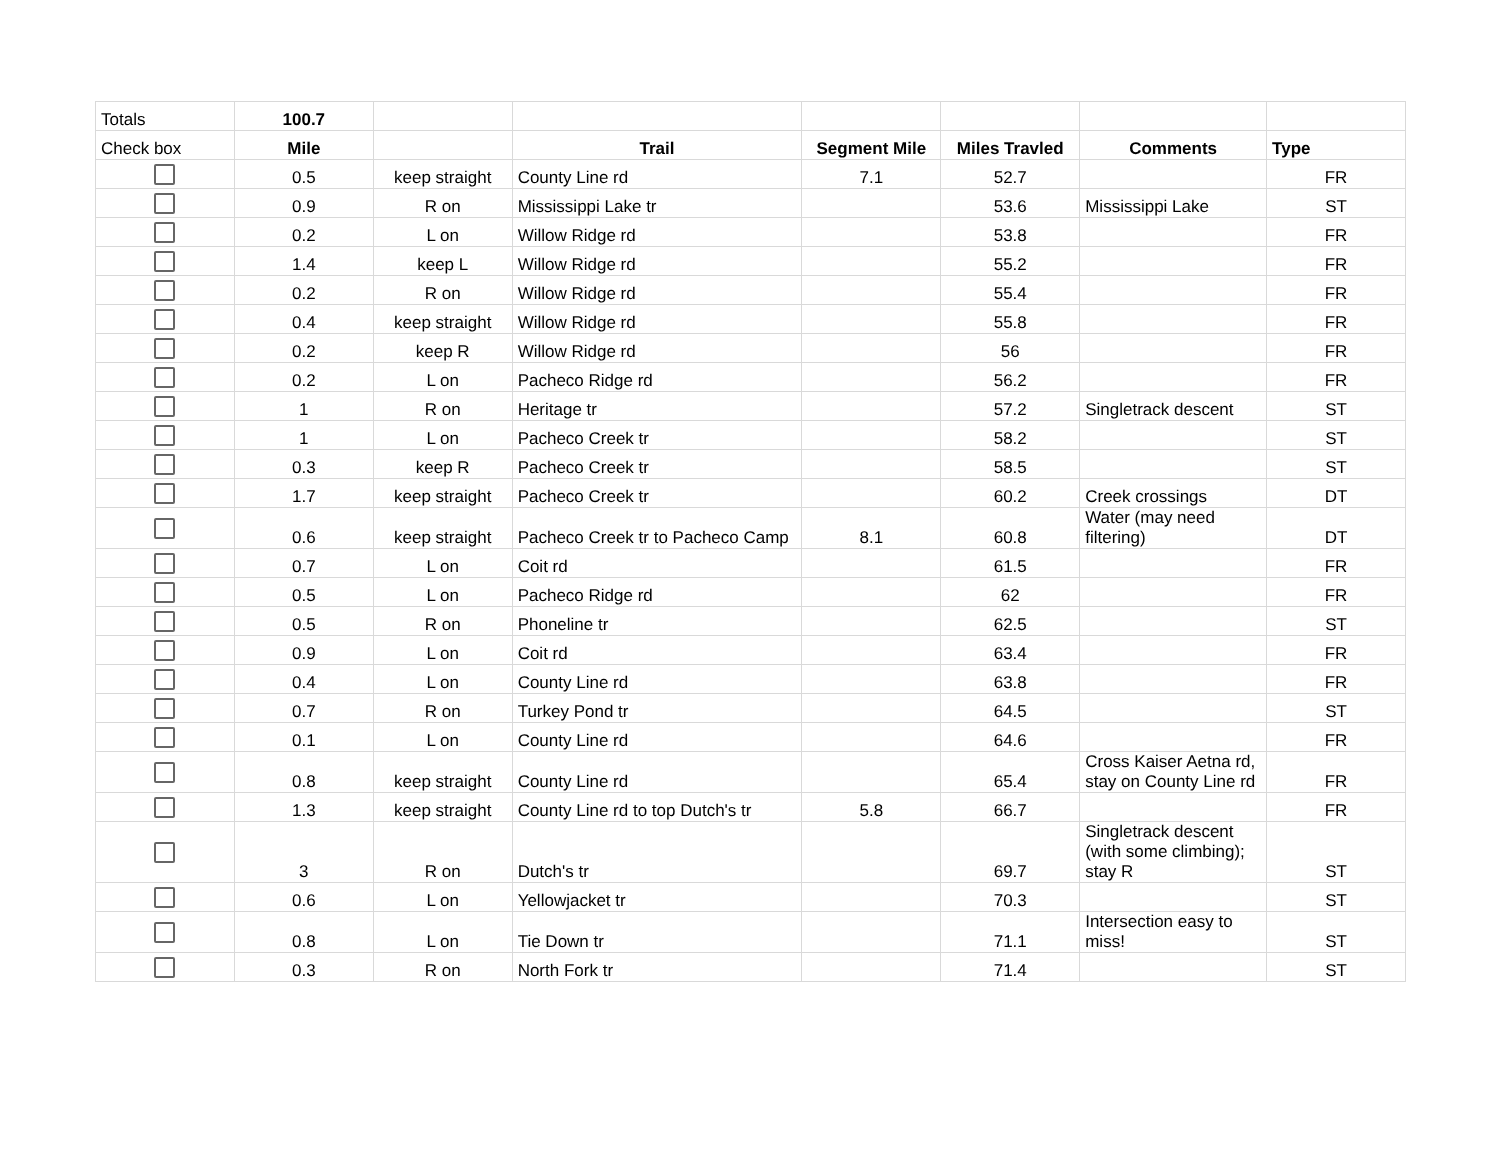| Totals | 100.7 | | | | | | |
| Check box | Mile | | Trail | Segment Mile | Miles Travled | Comments | Type |
| | 0.5 | keep straight | County Line rd | 7.1 | 52.7 | | FR |
| | 0.9 | R on | Mississippi Lake tr | | 53.6 | Mississippi Lake | ST |
| | 0.2 | L on | Willow Ridge rd | | 53.8 | | FR |
| | 1.4 | keep L | Willow Ridge rd | | 55.2 | | FR |
| | 0.2 | R on | Willow Ridge rd | | 55.4 | | FR |
| | 0.4 | keep straight | Willow Ridge rd | | 55.8 | | FR |
| | 0.2 | keep R | Willow Ridge rd | | 56 | | FR |
| | 0.2 | L on | Pacheco Ridge rd | | 56.2 | | FR |
| | 1 | R on | Heritage tr | | 57.2 | Singletrack descent | ST |
| | 1 | L on | Pacheco Creek tr | | 58.2 | | ST |
| | 0.3 | keep R | Pacheco Creek tr | | 58.5 | | ST |
| | 1.7 | keep straight | Pacheco Creek tr | | 60.2 | Creek crossings | DT |
| | 0.6 | keep straight | Pacheco Creek tr to Pacheco Camp | 8.1 | 60.8 | Water (may need filtering) | DT |
| | 0.7 | L on | Coit rd | | 61.5 | | FR |
| | 0.5 | L on | Pacheco Ridge rd | | 62 | | FR |
| | 0.5 | R on | Phoneline tr | | 62.5 | | ST |
| | 0.9 | L on | Coit rd | | 63.4 | | FR |
| | 0.4 | L on | County Line rd | | 63.8 | | FR |
| | 0.7 | R on | Turkey Pond tr | | 64.5 | | ST |
| | 0.1 | L on | County Line rd | | 64.6 | | FR |
| | 0.8 | keep straight | County Line rd | | 65.4 | Cross Kaiser Aetna rd, stay on County Line rd | FR |
| | 1.3 | keep straight | County Line rd to top Dutch's tr | 5.8 | 66.7 | | FR |
| | 3 | R on | Dutch's tr | | 69.7 | Singletrack descent (with some climbing); stay R | ST |
| | 0.6 | L on | Yellowjacket tr | | 70.3 | | ST |
| | 0.8 | L on | Tie Down tr | | 71.1 | Intersection easy to miss! | ST |
| | 0.3 | R on | North Fork tr | | 71.4 | | ST |